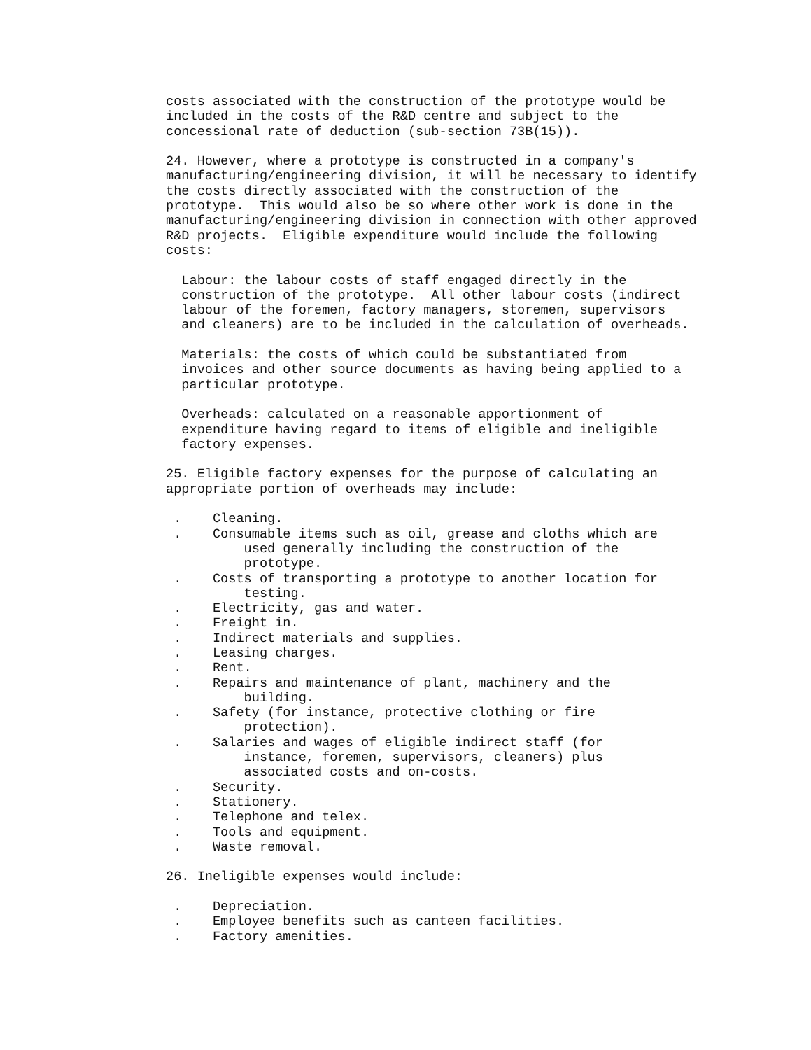costs associated with the construction of the prototype would be
included in the costs of the R&D centre and subject to the
concessional rate of deduction (sub-section 73B(15)).

24. However, where a prototype is constructed in a company's
manufacturing/engineering division, it will be necessary to identify
the costs directly associated with the construction of the
prototype.  This would also be so where other work is done in the
manufacturing/engineering division in connection with other approved
R&D projects.  Eligible expenditure would include the following
costs:

  Labour: the labour costs of staff engaged directly in the
  construction of the prototype.  All other labour costs (indirect
  labour of the foremen, factory managers, storemen, supervisors
  and cleaners) are to be included in the calculation of overheads.

  Materials: the costs of which could be substantiated from
  invoices and other source documents as having being applied to a
  particular prototype.

  Overheads: calculated on a reasonable apportionment of
  expenditure having regard to items of eligible and ineligible
  factory expenses.

25. Eligible factory expenses for the purpose of calculating an
appropriate portion of overheads may include:

 .    Cleaning.
 .    Consumable items such as oil, grease and cloths which are
          used generally including the construction of the
          prototype.
 .    Costs of transporting a prototype to another location for
          testing.
 .    Electricity, gas and water.
 .    Freight in.
 .    Indirect materials and supplies.
 .    Leasing charges.
 .    Rent.
 .    Repairs and maintenance of plant, machinery and the
          building.
 .    Safety (for instance, protective clothing or fire
          protection).
 .    Salaries and wages of eligible indirect staff (for
          instance, foremen, supervisors, cleaners) plus
          associated costs and on-costs.
 .    Security.
 .    Stationery.
 .    Telephone and telex.
 .    Tools and equipment.
 .    Waste removal.

26. Ineligible expenses would include:

 .    Depreciation.
 .    Employee benefits such as canteen facilities.
 .    Factory amenities.